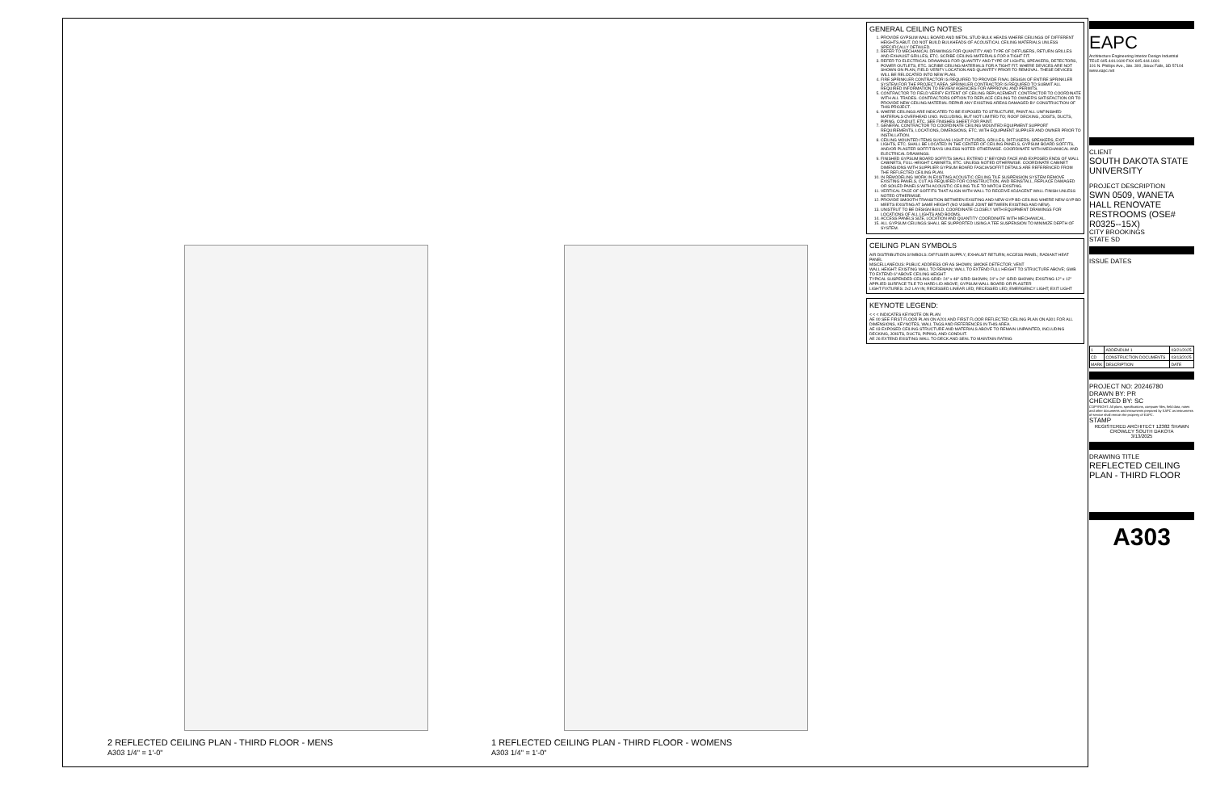2 REFLECTED CEILING PLAN - THIRD FLOOR - MENS
A303 1/4" = 1'-0"
1 REFLECTED CEILING PLAN - THIRD FLOOR - WOMENS
A303 1/4" = 1'-0"
GENERAL CEILING NOTES
1. PROVIDE GYPSUM WALL BOARD AND METAL STUD BULK HEADS WHERE CEILINGS OF DIFFERENT HEIGHTS ABUT. DO NOT BUILD BULKHEADS OF ACOUSTICAL CEILING MATERIALS UNLESS SPECIFICALLY DETAILED.
2. REFER TO MECHANICAL DRAWINGS FOR QUANTITY AND TYPE OF DIFFUSERS, RETURN GRILLES AND EXHAUST GRILLES, ETC. SCRIBE CEILING MATERIALS FOR A TIGHT FIT.
3. REFER TO ELECTRICAL DRAWINGS FOR QUANTITY AND TYPE OF LIGHTS, SPEAKERS, DETECTORS, POWER OUTLETS, ETC. SCRIBE CEILING MATERIALS FOR A TIGHT FIT. WHERE DEVICES ARE NOT SHOWN ON PLAN, FIELD VERIFY LOCATION AND QUANTITY PRIOR TO REMOVAL. THESE DEVICES WILL BE RELOCATED INTO NEW PLAN.
4. FIRE SPRINKLER CONTRACTOR IS REQUIRED TO PROVIDE FINAL DESIGN OF ENTIRE SPRINKLER SYSTEM FOR THE PROJECT AREA. SPRINKLER CONTRACTOR IS REQUIRED TO SUBMIT ALL REQUIRED INFORMATION TO REVIEW AGENCIES FOR APPROVAL AND PERMITS.
5. CONTRACTOR TO FIELD VERIFY EXTENT OF CEILING REPLACEMENT. CONTRACTOR TO COORDINATE WITH ALL TRADES. CONTRACTORS OPTION TO REPLACE CEILING TO OWNER'S SATISFACTION OR TO PROVIDE NEW CEILING MATERIAL REPAIR ANY EXISTING AREAS DAMAGED BY CONSTRUCTION OF THIS PROJECT.
6. WHERE CEILINGS ARE INDICATED TO BE EXPOSED TO STRUCTURE, PAINT ALL UNFINISHED MATERIALS OVERHEAD UNO. INCLUDING, BUT NOT LIMITED TO; ROOF DECKING, JOISTS, DUCTS, PIPING, CONDUIT, ETC. SEE FINISHES SHEET FOR PAINT.
7. GENERAL CONTRACTOR TO COORDINATE CEILING MOUNTED EQUIPMENT SUPPORT REQUIREMENTS, LOCATIONS, DIMENSIONS, ETC. WITH EQUIPMENT SUPPLER AND OWNER PRIOR TO INSTALLATION.
8. CEILING MOUNTED ITEMS SUCH AS LIGHT FIXTURES, GRILLES, DIFFUSERS, SPEAKERS, EXIT LIGHTS, ETC. SHALL BE LOCATED IN THE CENTER OF CEILING PANELS, GYPSUM BOARD SOFFITS, AND/OR PLASTER SOFFIT BAYS UNLESS NOTED OTHERWISE. COORDINATE WITH MECHANICAL AND ELECTRICAL DRAWINGS.
9. FINISHED GYPSUM BOARD SOFFITS SHALL EXTEND 1" BEYOND FACE AND EXPOSED ENDS OF WALL CABINETS, FULL-HEIGHT CABINETS, ETC. UNLESS NOTED OTHERWISE. COORDINATE CABINET DIMENSIONS WITH SUPPLIER GYPSUM BOARD FASCIA/SOFFIT DETAILS ARE REFERENCED FROM THE REFLECTED CEILING PLAN.
10. IN REMODELING WORK IN EXISTING ACOUSTIC CEILING TILE SUSPENSION SYSTEM REMOVE EXISTING PANELS, CUT AS REQUIRED FOR CONSTRUCTION, AND REINSTALL, REPLACE DAMAGED OR SOILED PANELS WITH ACOUSTIC CEILING TILE TO MATCH EXISTING.
11. VERTICAL FACE OF SOFFITS THAT ALIGN WITH WALL TO RECEIVE ADJACENT WALL FINISH UNLESS NOTED OTHERWISE.
12. PROVIDE SMOOTH TRANSITION BETWEEN EXISTING AND NEW GYP BD CEILING WHERE NEW GYP BD MEETS EXISTING AT SAME HEIGHT (NO VISIBLE JOINT BETWEEN EXISTING AND NEW).
13. UNISTRUT TO BE DESIGN BUILD. COORDINATE CLOSELY WITH EQUIPMENT DRAWINGS FOR LOCATIONS OF ALL LIGHTS AND BOOMS.
14. ACCESS PANELS SIZE, LOCATION AND QUANTITY COORDINATE WITH MECHANICAL.
15. ALL GYPSUM CEILINGS SHALL BE SUPPORTED USING A TEE SUSPENSION TO MINIMIZE DEPTH OF SYSTEM.
CEILING PLAN SYMBOLS
AIR DISTRIBUTION SYMBOLS: DIFFUSER SUPPLY; EXHAUST RETURN; ACCESS PANEL; RADIANT HEAT PANEL
MISCELLANEOUS: PUBLIC ADDRESS OR AS SHOWN; SMOKE DETECTOR; VENT
WALL HEIGHT: EXISTING WALL TO REMAIN; WALL TO EXTEND FULL HEIGHT TO STRUCTURE ABOVE; GWB TO EXTEND 6" ABOVE CEILING HEIGHT
TYPICAL SUSPENDED CEILING GRID: 24" x 48" GRID SHOWN; 24" x 24" GRID SHOWN; EXISTING 12" x 12" APPLIED SURFACE TILE TO HARD LID ABOVE; GYPSUM WALL BOARD OR PLASTER
LIGHT FIXTURES: 2x2 LAY-IN; RECESSED LINEAR LED; RECESSED LED; EMERGENCY LIGHT; EXIT LIGHT
KEYNOTE LEGEND:
< < < INDICATES KEYNOTE ON PLAN
AE 00 SEE FIRST FLOOR PLAN ON A201 AND FIRST FLOOR REFLECTED CEILING PLAN ON A301 FOR ALL DIMENSIONS, KEYNOTES, WALL TAGS AND REFERENCES IN THIS AREA.
AE 03 EXPOSED CEILING STRUCTURE AND MATERIALS ABOVE TO REMAIN UNPAINTED, INCLUDING DECKING, JOISTS, DUCTS, PIPING, AND CONDUIT.
AE 26 EXTEND EXISTING WALL TO DECK AND SEAL TO MAINTAIN RATING
EAPC
Architecture Engineering Interior Design Industrial
TELE 605.444.1600 FAX 605.444.1601
101 N. Phillips Ave., Ste. 300, Sioux Falls, SD 57104
www.eapc.net
CLIENT
SOUTH DAKOTA STATE UNIVERSITY
PROJECT DESCRIPTION
SWN 0509, WANETA HALL RENOVATE RESTROOMS (OSE# R0325--15X)
CITY BROOKINGS
STATE SD
ISSUE DATES
| 1 | ADDENDUM 1 | 03/21/2025 |
| CD | CONSTRUCTION DOCUMENTS | 03/13/2025 |
| MARK | DESCRIPTION | DATE |
PROJECT NO: 20246780
DRAWN BY: PR
CHECKED BY: SC
COPYRIGHT: All plans, specifications, computer files, field data, notes and other documents and instruments prepared by EAPC as instruments of service shall remain the property of EAPC.
STAMP
REGISTERED ARCHITECT 12382 SHAWN CROWLEY SOUTH DAKOTA
3/13/2025
DRAWING TITLE
REFLECTED CEILING PLAN - THIRD FLOOR
A303